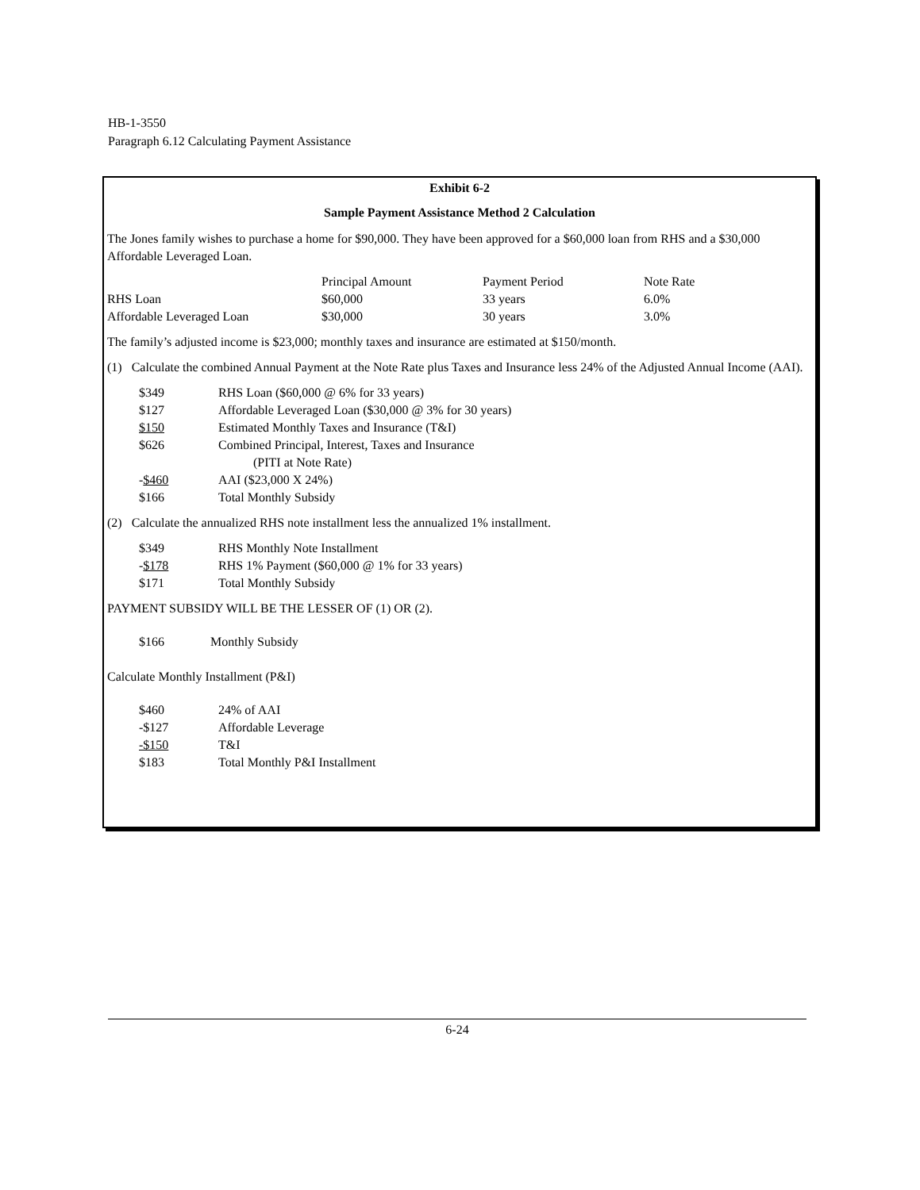HB-1-3550
Paragraph 6.12 Calculating Payment Assistance
Exhibit 6-2
Sample Payment Assistance Method 2 Calculation
The Jones family wishes to purchase a home for $90,000. They have been approved for a $60,000 loan from RHS and a $30,000 Affordable Leveraged Loan.
| | Principal Amount | Payment Period | Note Rate |
| RHS Loan | $60,000 | 33 years | 6.0% |
| Affordable Leveraged Loan | $30,000 | 30 years | 3.0% |
The family’s adjusted income is $23,000; monthly taxes and insurance are estimated at $150/month.
(1) Calculate the combined Annual Payment at the Note Rate plus Taxes and Insurance less 24% of the Adjusted Annual Income (AAI).
| $349 | RHS Loan ($60,000 @ 6% for 33 years) |
| $127 | Affordable Leveraged Loan ($30,000 @ 3% for 30 years) |
| $150 | Estimated Monthly Taxes and Insurance (T&I) |
| $626 | Combined Principal, Interest, Taxes and Insurance (PITI at Note Rate) |
| - $460 | AAI ($23,000 X 24%) |
| $166 | Total Monthly Subsidy |
(2) Calculate the annualized RHS note installment less the annualized 1% installment.
| $349 | RHS Monthly Note Installment |
| - $178 | RHS 1% Payment ($60,000 @ 1% for 33 years) |
| $171 | Total Monthly Subsidy |
PAYMENT SUBSIDY WILL BE THE LESSER OF (1) OR (2).
| $166 | Monthly Subsidy |
Calculate Monthly Installment (P&I)
| $460 | 24% of AAI |
| -$127 | Affordable Leverage |
| -$150 | T&I |
| $183 | Total Monthly P&I Installment |
6-24